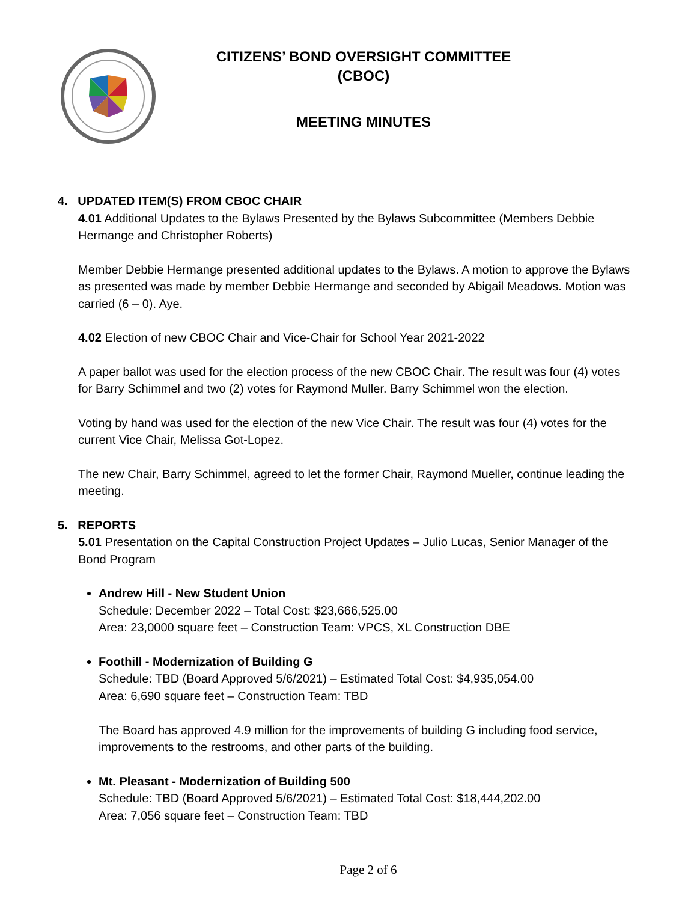CITIZENS’ BOND OVERSIGHT COMMITTEE
(CBOC)
MEETING MINUTES
4. UPDATED ITEM(S) FROM CBOC CHAIR
4.01 Additional Updates to the Bylaws Presented by the Bylaws Subcommittee (Members Debbie Hermange and Christopher Roberts)
Member Debbie Hermange presented additional updates to the Bylaws. A motion to approve the Bylaws as presented was made by member Debbie Hermange and seconded by Abigail Meadows. Motion was carried (6 – 0). Aye.
4.02 Election of new CBOC Chair and Vice-Chair for School Year 2021-2022
A paper ballot was used for the election process of the new CBOC Chair. The result was four (4) votes for Barry Schimmel and two (2) votes for Raymond Muller. Barry Schimmel won the election.
Voting by hand was used for the election of the new Vice Chair. The result was four (4) votes for the current Vice Chair, Melissa Got-Lopez.
The new Chair, Barry Schimmel, agreed to let the former Chair, Raymond Mueller, continue leading the meeting.
5. REPORTS
5.01 Presentation on the Capital Construction Project Updates – Julio Lucas, Senior Manager of the Bond Program
Andrew Hill - New Student Union
Schedule: December 2022 – Total Cost: $23,666,525.00
Area: 23,0000 square feet – Construction Team: VPCS, XL Construction DBE
Foothill - Modernization of Building G
Schedule: TBD (Board Approved 5/6/2021) – Estimated Total Cost: $4,935,054.00
Area: 6,690 square feet – Construction Team: TBD
The Board has approved 4.9 million for the improvements of building G including food service, improvements to the restrooms, and other parts of the building.
Mt. Pleasant - Modernization of Building 500
Schedule: TBD (Board Approved 5/6/2021) – Estimated Total Cost: $18,444,202.00
Area: 7,056 square feet – Construction Team: TBD
Page 2 of 6